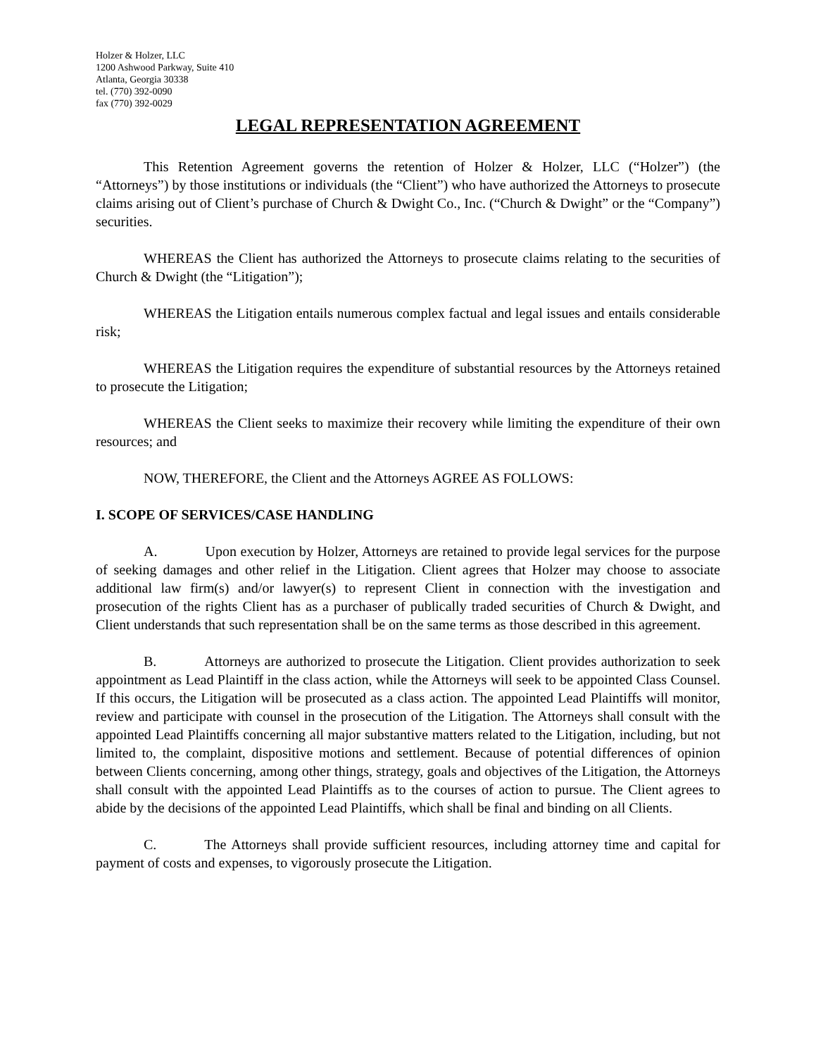Holzer & Holzer, LLC
1200 Ashwood Parkway, Suite 410
Atlanta, Georgia 30338
tel. (770) 392-0090
fax (770) 392-0029
LEGAL REPRESENTATION AGREEMENT
This Retention Agreement governs the retention of Holzer & Holzer, LLC (“Holzer”) (the “Attorneys”) by those institutions or individuals (the “Client”) who have authorized the Attorneys to prosecute claims arising out of Client’s purchase of Church & Dwight Co., Inc. (“Church & Dwight” or the “Company”) securities.
WHEREAS the Client has authorized the Attorneys to prosecute claims relating to the securities of Church & Dwight (the “Litigation”);
WHEREAS the Litigation entails numerous complex factual and legal issues and entails considerable risk;
WHEREAS the Litigation requires the expenditure of substantial resources by the Attorneys retained to prosecute the Litigation;
WHEREAS the Client seeks to maximize their recovery while limiting the expenditure of their own resources; and
NOW, THEREFORE, the Client and the Attorneys AGREE AS FOLLOWS:
I. SCOPE OF SERVICES/CASE HANDLING
A. Upon execution by Holzer, Attorneys are retained to provide legal services for the purpose of seeking damages and other relief in the Litigation. Client agrees that Holzer may choose to associate additional law firm(s) and/or lawyer(s) to represent Client in connection with the investigation and prosecution of the rights Client has as a purchaser of publically traded securities of Church & Dwight, and Client understands that such representation shall be on the same terms as those described in this agreement.
B. Attorneys are authorized to prosecute the Litigation. Client provides authorization to seek appointment as Lead Plaintiff in the class action, while the Attorneys will seek to be appointed Class Counsel. If this occurs, the Litigation will be prosecuted as a class action. The appointed Lead Plaintiffs will monitor, review and participate with counsel in the prosecution of the Litigation. The Attorneys shall consult with the appointed Lead Plaintiffs concerning all major substantive matters related to the Litigation, including, but not limited to, the complaint, dispositive motions and settlement. Because of potential differences of opinion between Clients concerning, among other things, strategy, goals and objectives of the Litigation, the Attorneys shall consult with the appointed Lead Plaintiffs as to the courses of action to pursue. The Client agrees to abide by the decisions of the appointed Lead Plaintiffs, which shall be final and binding on all Clients.
C. The Attorneys shall provide sufficient resources, including attorney time and capital for payment of costs and expenses, to vigorously prosecute the Litigation.